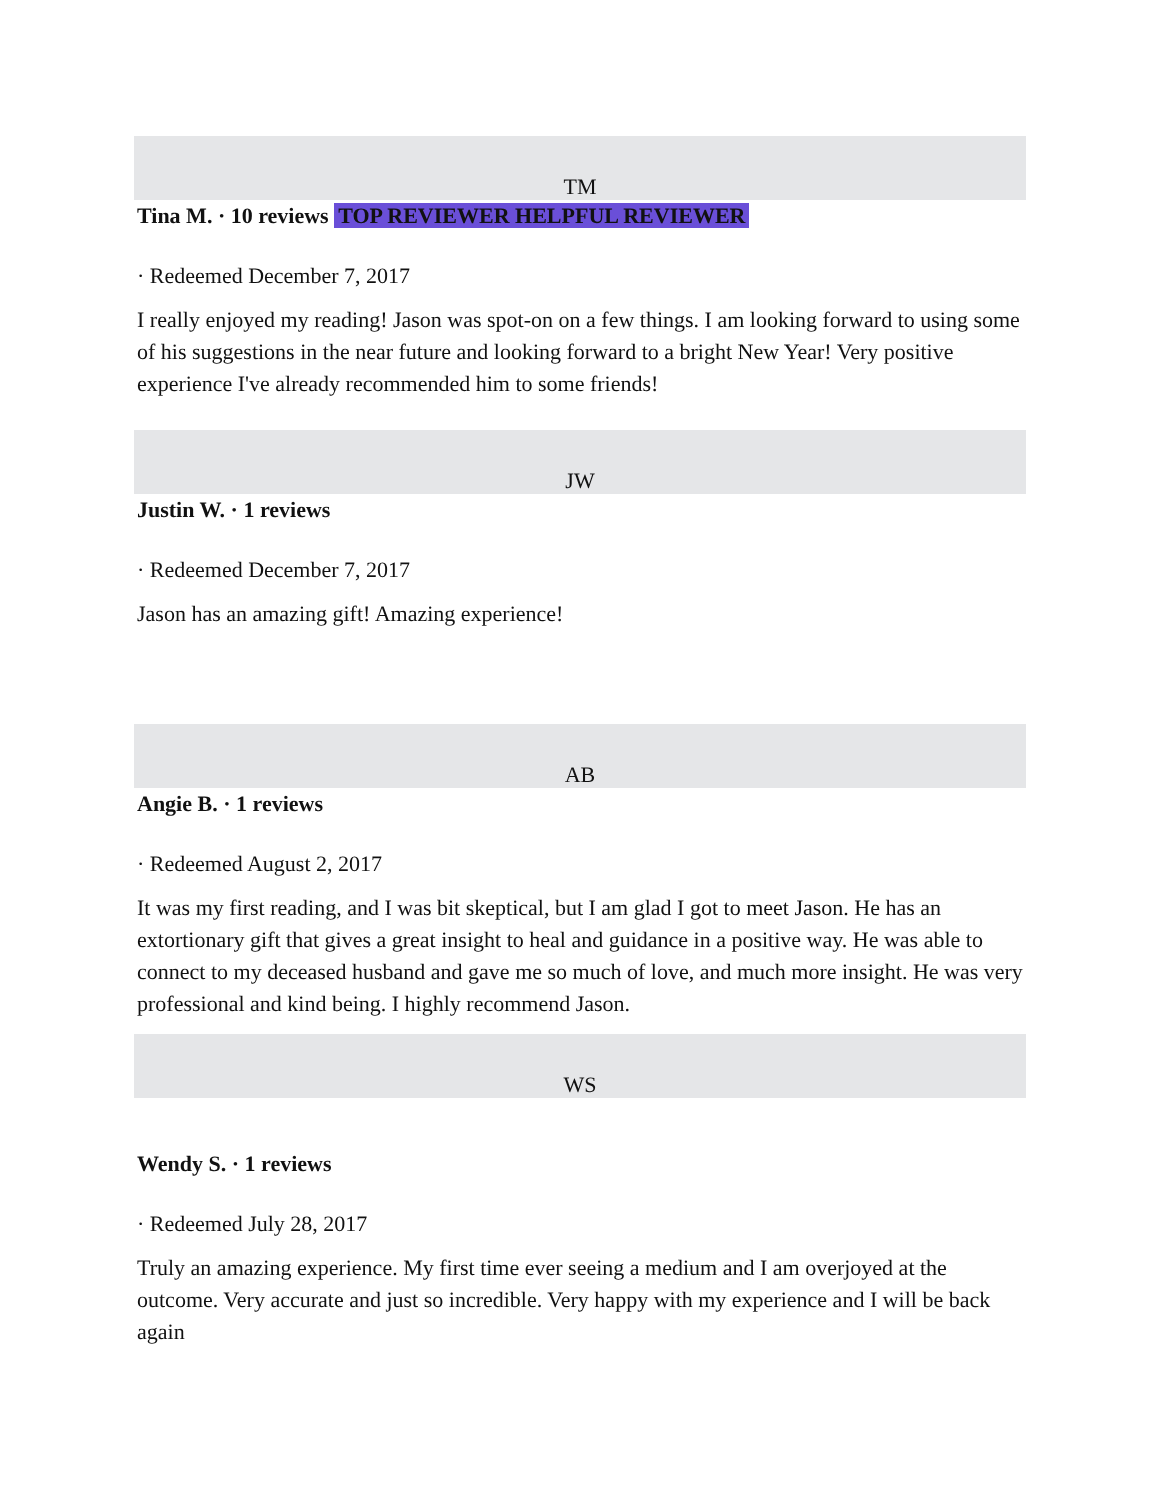TM
Tina M. · 10 reviews TOP REVIEWER HELPFUL REVIEWER
· Redeemed December 7, 2017
I really enjoyed my reading! Jason was spot-on on a few things. I am looking forward to using some of his suggestions in the near future and looking forward to a bright New Year! Very positive experience I've already recommended him to some friends!
JW
Justin W. · 1 reviews
· Redeemed December 7, 2017
Jason has an amazing gift! Amazing experience!
AB
Angie B. · 1 reviews
· Redeemed August 2, 2017
It was my first reading, and I was bit skeptical, but I am glad I got to meet Jason. He has an extortionary gift that gives a great insight to heal and guidance in a positive way. He was able to connect to my deceased husband and gave me so much of love, and much more insight. He was very professional and kind being. I highly recommend Jason.
WS
Wendy S. · 1 reviews
· Redeemed July 28, 2017
Truly an amazing experience. My first time ever seeing a medium and I am overjoyed at the outcome. Very accurate and just so incredible. Very happy with my experience and I will be back again